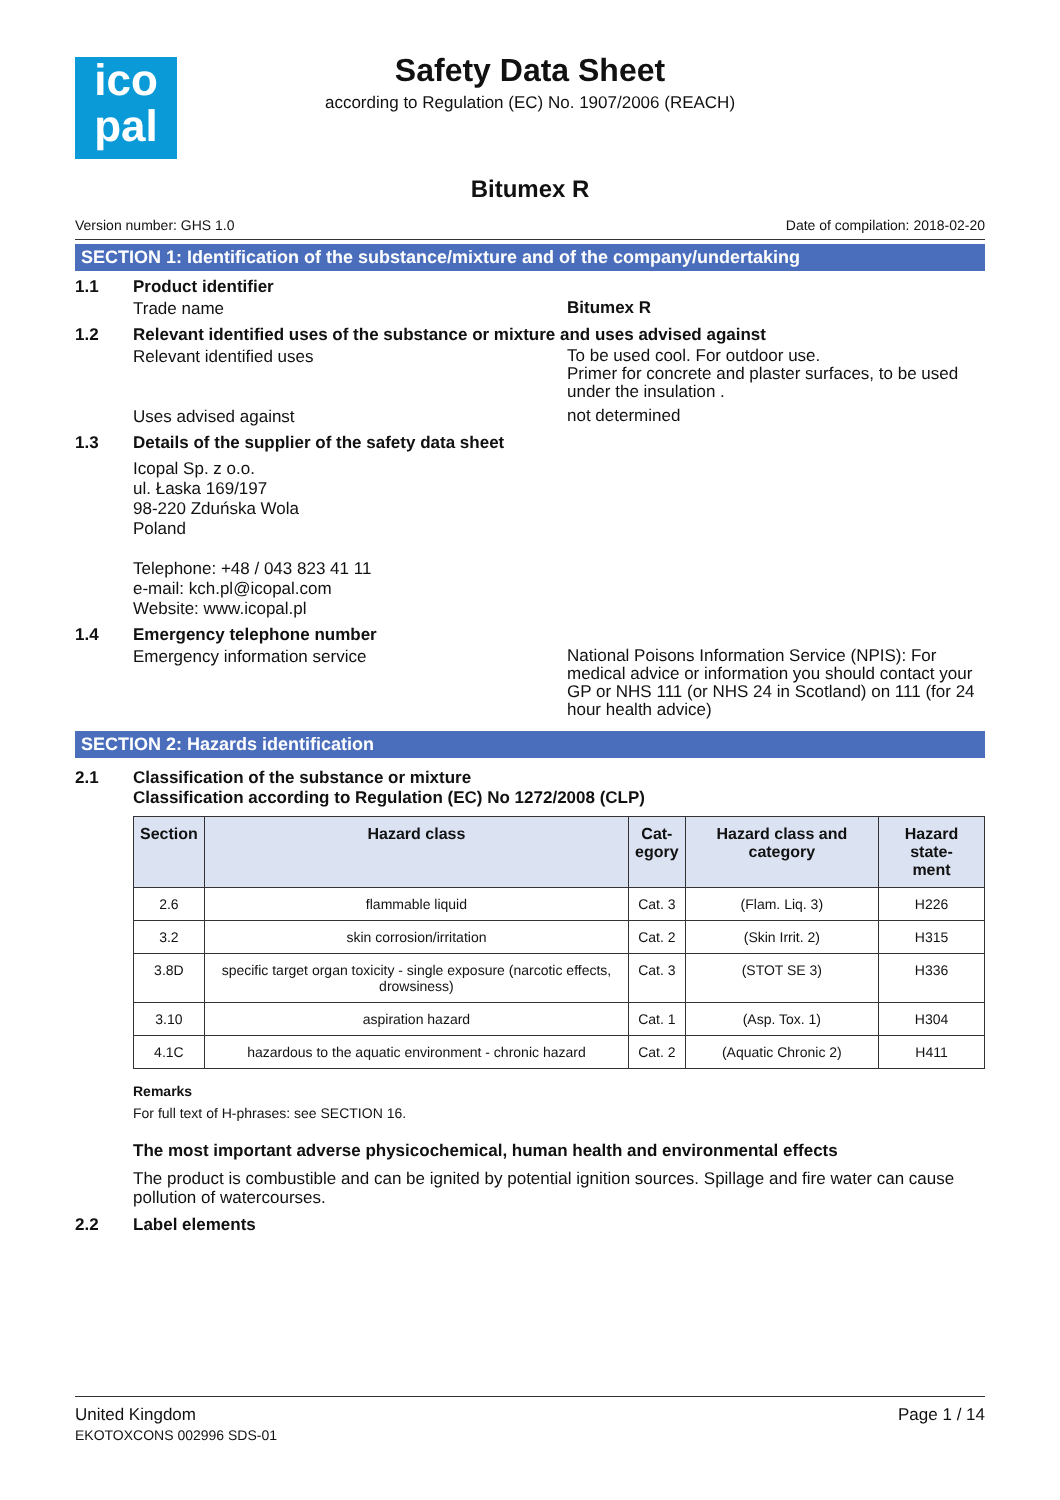ico
pal
Safety Data Sheet
according to Regulation (EC) No. 1907/2006 (REACH)
Bitumex R
Version number: GHS 1.0 Date of compilation: 2018-02-20
SECTION 1: Identification of the substance/mixture and of the company/undertaking
1.1 Product identifier
Trade name Bitumex R
1.2 Relevant identified uses of the substance or mixture and uses advised against
Relevant identified uses To be used cool. For outdoor use.
Primer for concrete and plaster surfaces, to be used under the insulation .
Uses advised against not determined
1.3 Details of the supplier of the safety data sheet
Icopal Sp. z o.o.
ul. Łaska 169/197
98-220 Zduńska Wola
Poland
Telephone: +48 / 043 823 41 11
e-mail: kch.pl@icopal.com
Website: www.icopal.pl
1.4 Emergency telephone number
Emergency information service National Poisons Information Service (NPIS): For medical advice or information you should contact your GP or NHS 111 (or NHS 24 in Scotland) on 111 (for 24 hour health advice)
SECTION 2: Hazards identification
2.1 Classification of the substance or mixture
Classification according to Regulation (EC) No 1272/2008 (CLP)
| Section | Hazard class | Cat- egory | Hazard class and category | Hazard state- ment |
| --- | --- | --- | --- | --- |
| 2.6 | flammable liquid | Cat. 3 | (Flam. Liq. 3) | H226 |
| 3.2 | skin corrosion/irritation | Cat. 2 | (Skin Irrit. 2) | H315 |
| 3.8D | specific target organ toxicity - single exposure (narcotic effects, drowsiness) | Cat. 3 | (STOT SE 3) | H336 |
| 3.10 | aspiration hazard | Cat. 1 | (Asp. Tox. 1) | H304 |
| 4.1C | hazardous to the aquatic environment - chronic hazard | Cat. 2 | (Aquatic Chronic 2) | H411 |
Remarks
For full text of H-phrases: see SECTION 16.
The most important adverse physicochemical, human health and environmental effects
The product is combustible and can be ignited by potential ignition sources. Spillage and fire water can cause pollution of watercourses.
2.2 Label elements
United Kingdom
EKOTOXCONS 002996 SDS-01 Page 1 / 14